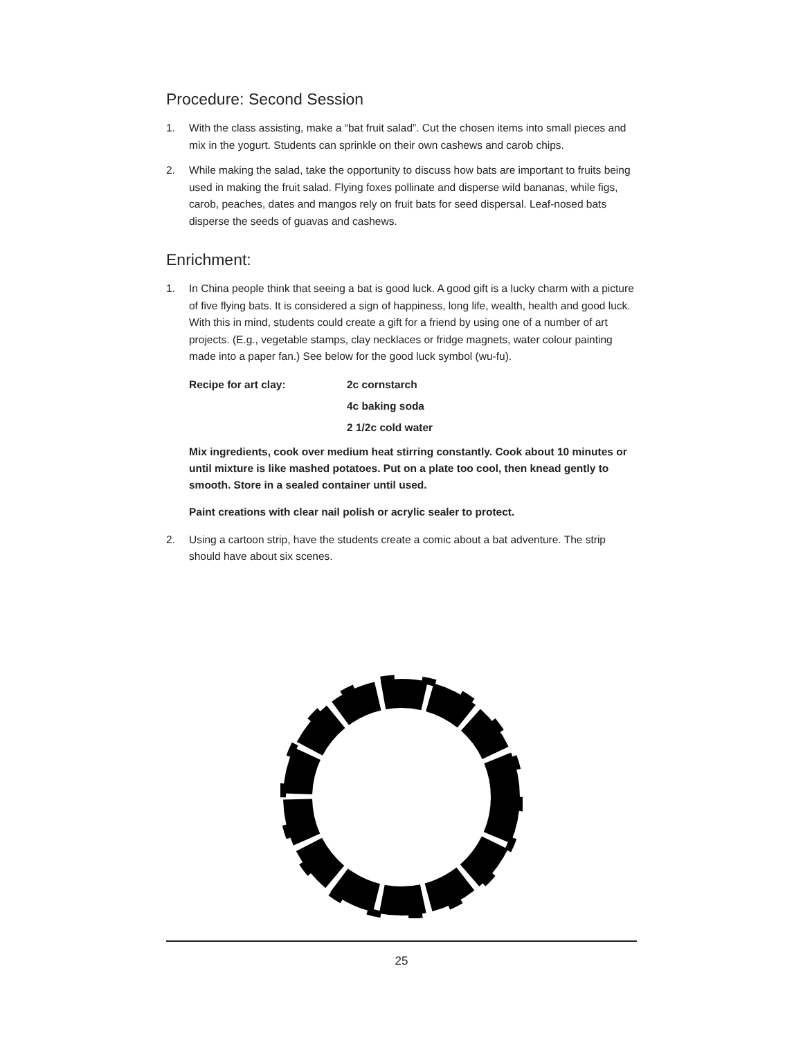Procedure: Second Session
1. With the class assisting, make a “bat fruit salad”. Cut the chosen items into small pieces and mix in the yogurt. Students can sprinkle on their own cashews and carob chips.
2. While making the salad, take the opportunity to discuss how bats are important to fruits being used in making the fruit salad. Flying foxes pollinate and disperse wild bananas, while figs, carob, peaches, dates and mangos rely on fruit bats for seed dispersal. Leaf-nosed bats disperse the seeds of guavas and cashews.
Enrichment:
1. In China people think that seeing a bat is good luck. A good gift is a lucky charm with a picture of five flying bats. It is considered a sign of happiness, long life, wealth, health and good luck. With this in mind, students could create a gift for a friend by using one of a number of art projects. (E.g., vegetable stamps, clay necklaces or fridge magnets, water colour painting made into a paper fan.) See below for the good luck symbol (wu-fu).
Recipe for art clay: 2c cornstarch
4c baking soda
2 1/2c cold water
Mix ingredients, cook over medium heat stirring constantly. Cook about 10 minutes or until mixture is like mashed potatoes. Put on a plate too cool, then knead gently to smooth. Store in a sealed container until used.
Paint creations with clear nail polish or acrylic sealer to protect.
2. Using a cartoon strip, have the students create a comic about a bat adventure. The strip should have about six scenes.
25